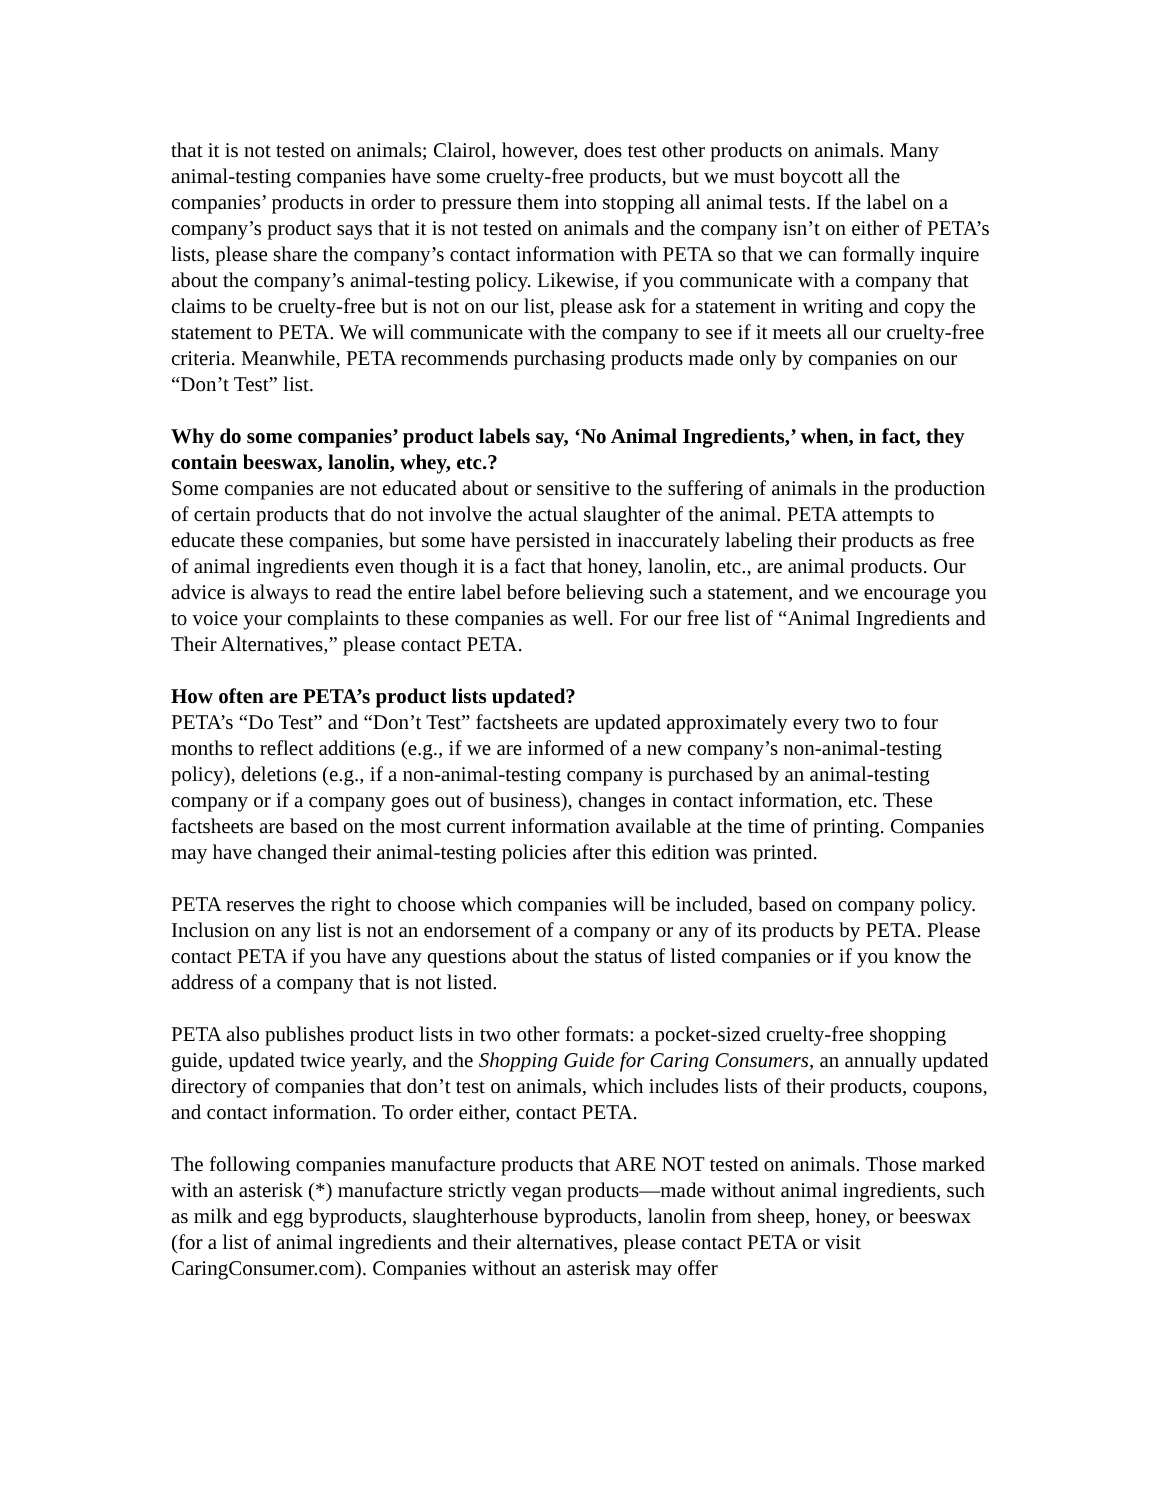that it is not tested on animals; Clairol, however, does test other products on animals. Many animal-testing companies have some cruelty-free products, but we must boycott all the companies’ products in order to pressure them into stopping all animal tests. If the label on a company’s product says that it is not tested on animals and the company isn’t on either of PETA’s lists, please share the company’s contact information with PETA so that we can formally inquire about the company’s animal-testing policy. Likewise, if you communicate with a company that claims to be cruelty-free but is not on our list, please ask for a statement in writing and copy the statement to PETA. We will communicate with the company to see if it meets all our cruelty-free criteria. Meanwhile, PETA recommends purchasing products made only by companies on our “Don’t Test” list.
Why do some companies’ product labels say, ‘No Animal Ingredients,’ when, in fact, they contain beeswax, lanolin, whey, etc.?
Some companies are not educated about or sensitive to the suffering of animals in the production of certain products that do not involve the actual slaughter of the animal. PETA attempts to educate these companies, but some have persisted in inaccurately labeling their products as free of animal ingredients even though it is a fact that honey, lanolin, etc., are animal products. Our advice is always to read the entire label before believing such a statement, and we encourage you to voice your complaints to these companies as well. For our free list of “Animal Ingredients and Their Alternatives,” please contact PETA.
How often are PETA’s product lists updated?
PETA’s “Do Test” and “Don’t Test” factsheets are updated approximately every two to four months to reflect additions (e.g., if we are informed of a new company’s non-animal-testing policy), deletions (e.g., if a non-animal-testing company is purchased by an animal-testing company or if a company goes out of business), changes in contact information, etc. These factsheets are based on the most current information available at the time of printing. Companies may have changed their animal-testing policies after this edition was printed.
PETA reserves the right to choose which companies will be included, based on company policy. Inclusion on any list is not an endorsement of a company or any of its products by PETA. Please contact PETA if you have any questions about the status of listed companies or if you know the address of a company that is not listed.
PETA also publishes product lists in two other formats: a pocket-sized cruelty-free shopping guide, updated twice yearly, and the Shopping Guide for Caring Consumers, an annually updated directory of companies that don’t test on animals, which includes lists of their products, coupons, and contact information. To order either, contact PETA.
The following companies manufacture products that ARE NOT tested on animals. Those marked with an asterisk (*) manufacture strictly vegan products—made without animal ingredients, such as milk and egg byproducts, slaughterhouse byproducts, lanolin from sheep, honey, or beeswax (for a list of animal ingredients and their alternatives, please contact PETA or visit CaringConsumer.com). Companies without an asterisk may offer